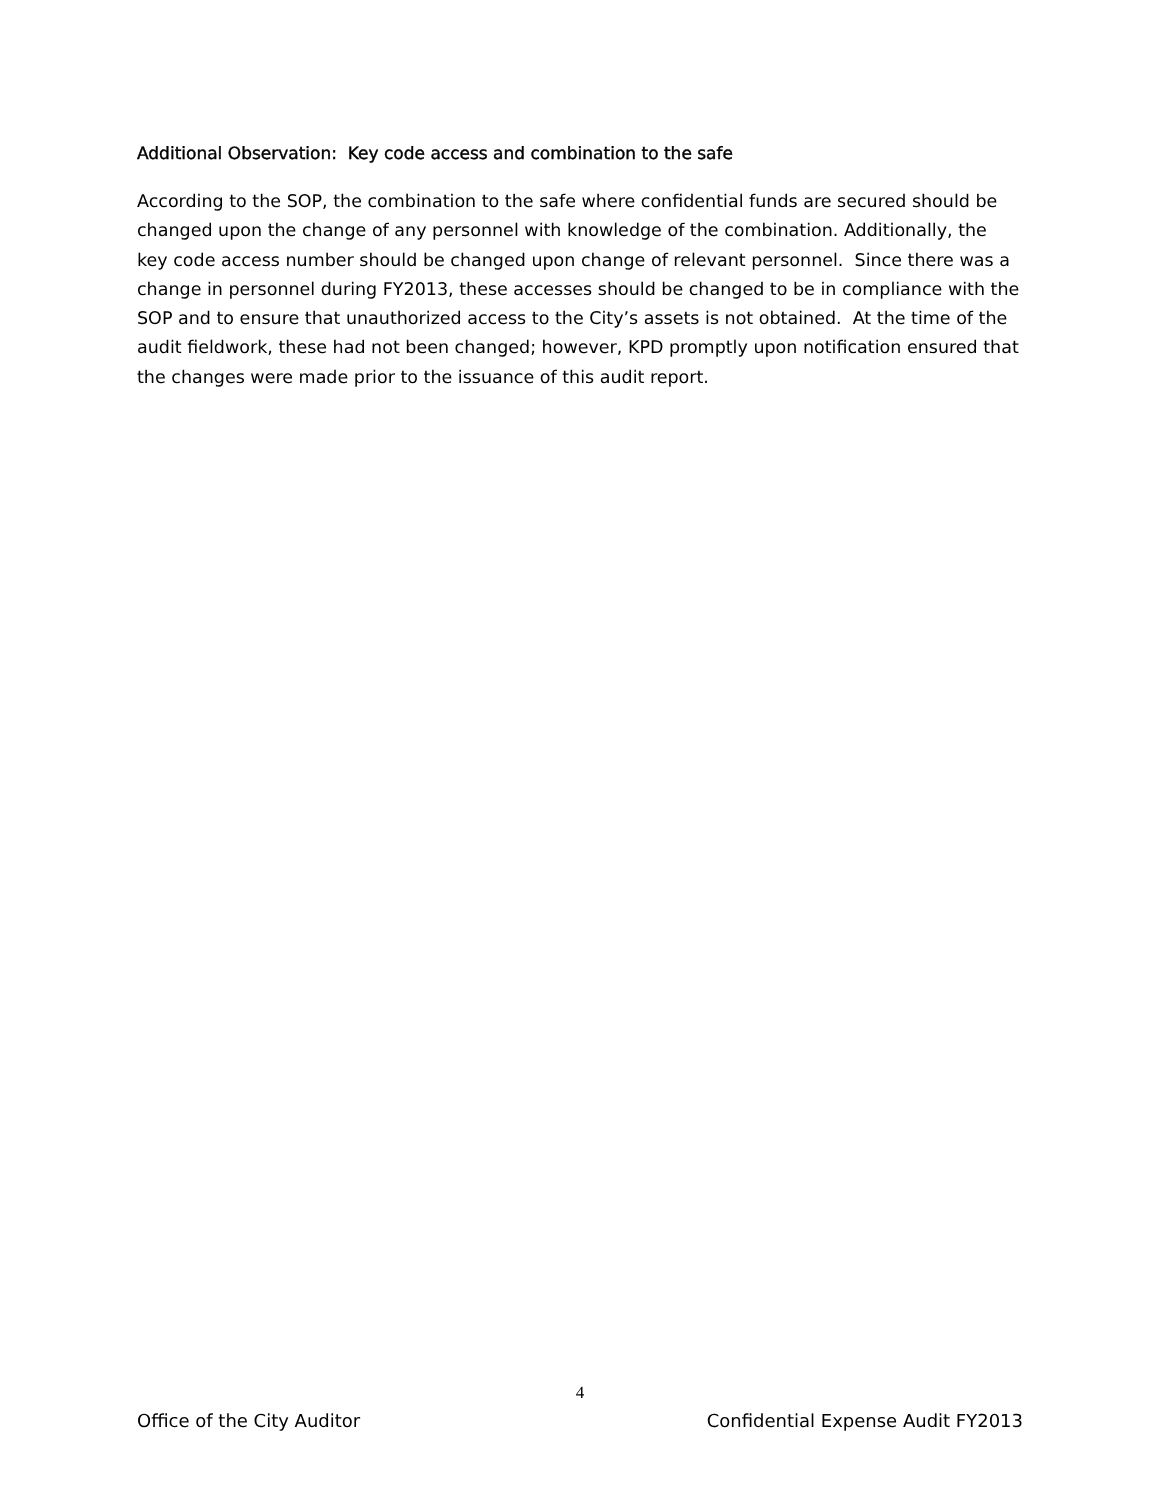Additional Observation: Key code access and combination to the safe
According to the SOP, the combination to the safe where confidential funds are secured should be changed upon the change of any personnel with knowledge of the combination. Additionally, the key code access number should be changed upon change of relevant personnel. Since there was a change in personnel during FY2013, these accesses should be changed to be in compliance with the SOP and to ensure that unauthorized access to the City’s assets is not obtained. At the time of the audit fieldwork, these had not been changed; however, KPD promptly upon notification ensured that the changes were made prior to the issuance of this audit report.
4
Office of the City Auditor Confidential Expense Audit FY2013